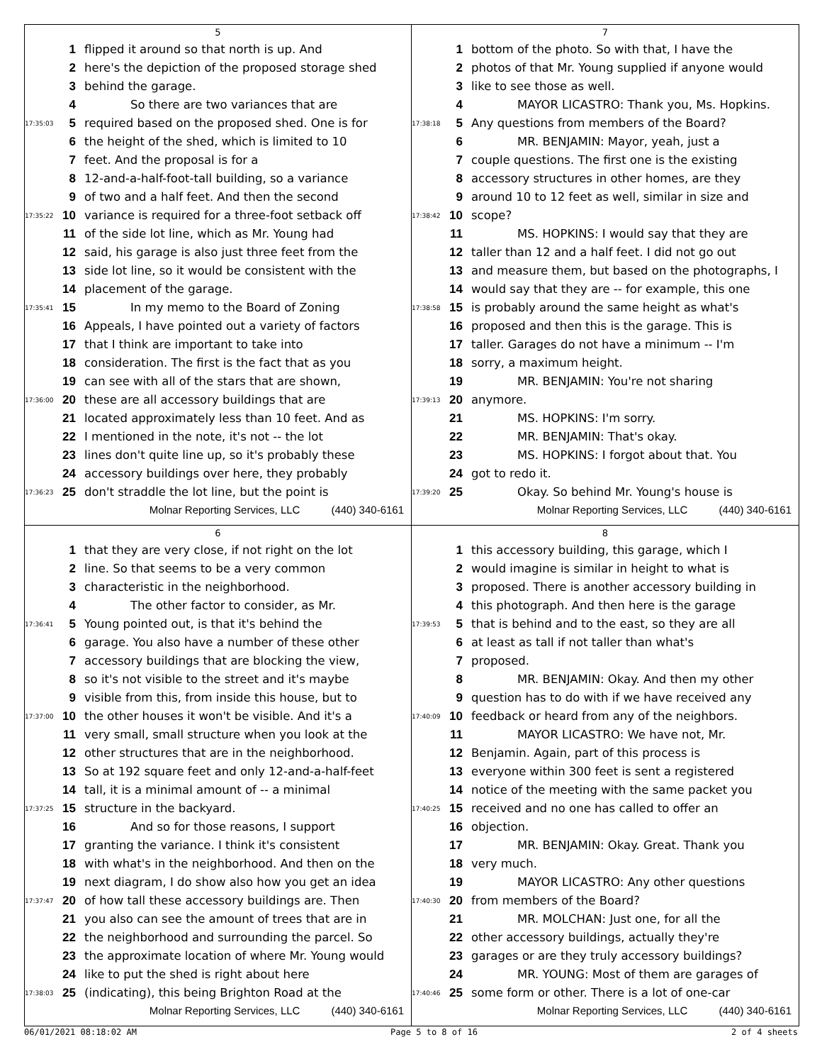5
1 flipped it around so that north is up. And
2 here's the depiction of the proposed storage shed
3 behind the garage.
4 So there are two variances that are
17:35:03 5 required based on the proposed shed. One is for
6 the height of the shed, which is limited to 10
7 feet. And the proposal is for a
8 12-and-a-half-foot-tall building, so a variance
9 of two and a half feet. And then the second
17:35:22 10 variance is required for a three-foot setback off
11 of the side lot line, which as Mr. Young had
12 said, his garage is also just three feet from the
13 side lot line, so it would be consistent with the
14 placement of the garage.
17:35:41 15 In my memo to the Board of Zoning
16 Appeals, I have pointed out a variety of factors
17 that I think are important to take into
18 consideration. The first is the fact that as you
19 can see with all of the stars that are shown,
17:36:00 20 these are all accessory buildings that are
21 located approximately less than 10 feet. And as
22 I mentioned in the note, it's not -- the lot
23 lines don't quite line up, so it's probably these
24 accessory buildings over here, they probably
17:36:23 25 don't straddle the lot line, but the point is
Molnar Reporting Services, LLC (440) 340-6161
7
1 bottom of the photo. So with that, I have the
2 photos of that Mr. Young supplied if anyone would
3 like to see those as well.
4 MAYOR LICASTRO: Thank you, Ms. Hopkins.
17:38:18 5 Any questions from members of the Board?
6 MR. BENJAMIN: Mayor, yeah, just a
7 couple questions. The first one is the existing
8 accessory structures in other homes, are they
9 around 10 to 12 feet as well, similar in size and
17:38:42 10 scope?
11 MS. HOPKINS: I would say that they are
12 taller than 12 and a half feet. I did not go out
13 and measure them, but based on the photographs, I
14 would say that they are -- for example, this one
17:38:58 15 is probably around the same height as what's
16 proposed and then this is the garage. This is
17 taller. Garages do not have a minimum -- I'm
18 sorry, a maximum height.
19 MR. BENJAMIN: You're not sharing
17:39:13 20 anymore.
21 MS. HOPKINS: I'm sorry.
22 MR. BENJAMIN: That's okay.
23 MS. HOPKINS: I forgot about that. You
24 got to redo it.
17:39:20 25 Okay. So behind Mr. Young's house is
Molnar Reporting Services, LLC (440) 340-6161
6
1 that they are very close, if not right on the lot
2 line. So that seems to be a very common
3 characteristic in the neighborhood.
4 The other factor to consider, as Mr.
17:36:41 5 Young pointed out, is that it's behind the
6 garage. You also have a number of these other
7 accessory buildings that are blocking the view,
8 so it's not visible to the street and it's maybe
9 visible from this, from inside this house, but to
17:37:00 10 the other houses it won't be visible. And it's a
11 very small, small structure when you look at the
12 other structures that are in the neighborhood.
13 So at 192 square feet and only 12-and-a-half-feet
14 tall, it is a minimal amount of -- a minimal
17:37:25 15 structure in the backyard.
16 And so for those reasons, I support
17 granting the variance. I think it's consistent
18 with what's in the neighborhood. And then on the
19 next diagram, I do show also how you get an idea
17:37:47 20 of how tall these accessory buildings are. Then
21 you also can see the amount of trees that are in
22 the neighborhood and surrounding the parcel. So
23 the approximate location of where Mr. Young would
24 like to put the shed is right about here
17:38:03 25 (indicating), this being Brighton Road at the
Molnar Reporting Services, LLC (440) 340-6161
8
1 this accessory building, this garage, which I
2 would imagine is similar in height to what is
3 proposed. There is another accessory building in
4 this photograph. And then here is the garage
17:39:53 5 that is behind and to the east, so they are all
6 at least as tall if not taller than what's
7 proposed.
8 MR. BENJAMIN: Okay. And then my other
9 question has to do with if we have received any
17:40:09 10 feedback or heard from any of the neighbors.
11 MAYOR LICASTRO: We have not, Mr.
12 Benjamin. Again, part of this process is
13 everyone within 300 feet is sent a registered
14 notice of the meeting with the same packet you
17:40:25 15 received and no one has called to offer an
16 objection.
17 MR. BENJAMIN: Okay. Great. Thank you
18 very much.
19 MAYOR LICASTRO: Any other questions
17:40:30 20 from members of the Board?
21 MR. MOLCHAN: Just one, for all the
22 other accessory buildings, actually they're
23 garages or are they truly accessory buildings?
24 MR. YOUNG: Most of them are garages of
17:40:46 25 some form or other. There is a lot of one-car
Molnar Reporting Services, LLC (440) 340-6161
06/01/2021 08:18:02 AM Page 5 to 8 of 16 2 of 4 sheets